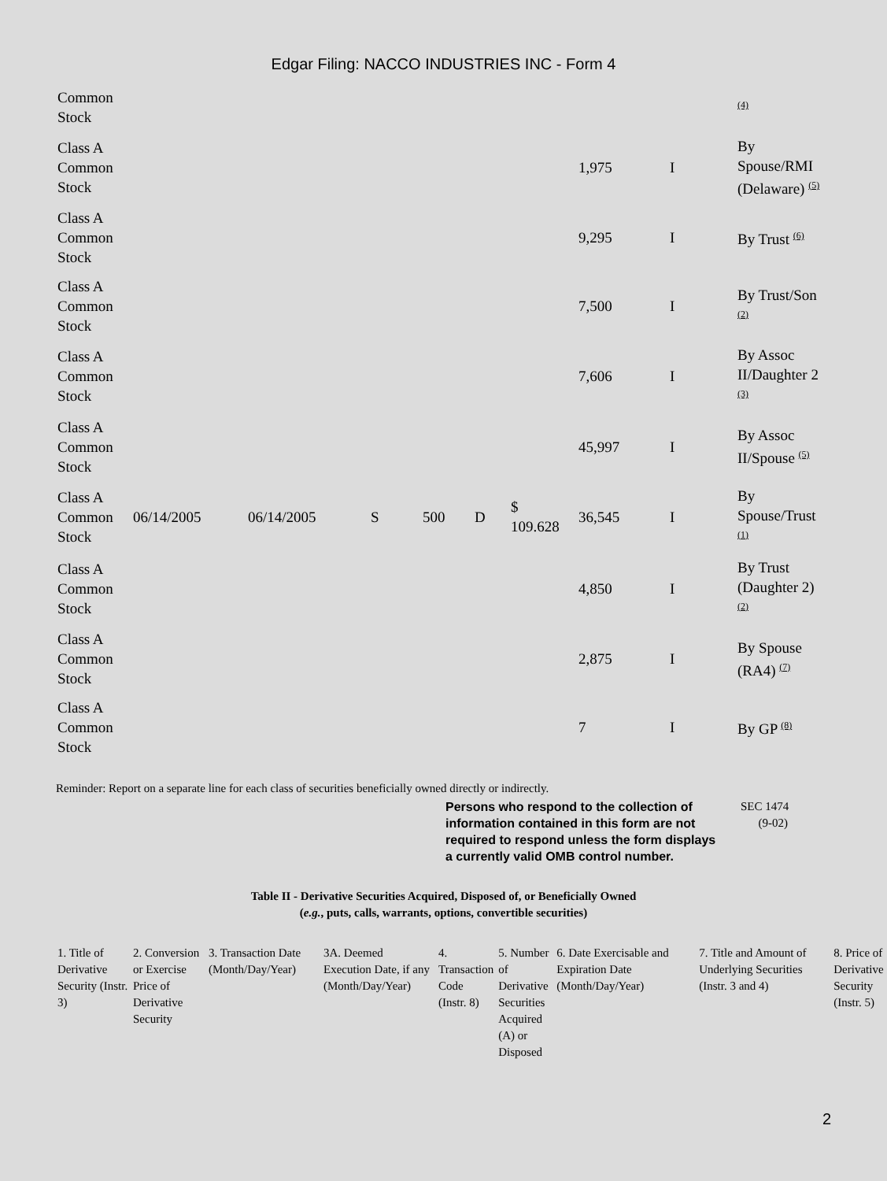Edgar Filing: NACCO INDUSTRIES INC - Form 4
| Common Stock | | | | | | | | | <sup>(4)</sup> |
| Class A Common Stock | | | | | | | 1,975 | I | By Spouse/RMI (Delaware) <sup>(5)</sup> |
| Class A Common Stock | | | | | | | 9,295 | I | By Trust <sup>(6)</sup> |
| Class A Common Stock | | | | | | | 7,500 | I | By Trust/Son <sup>(2)</sup> |
| Class A Common Stock | | | | | | | 7,606 | I | By Assoc II/Daughter 2 <sup>(3)</sup> |
| Class A Common Stock | | | | | | | 45,997 | I | By Assoc II/Spouse <sup>(5)</sup> |
| Class A Common Stock | 06/14/2005 | 06/14/2005 | S | 500 | D | $ 109.628 | 36,545 | I | By Spouse/Trust <sup>(1)</sup> |
| Class A Common Stock | | | | | | | 4,850 | I | By Trust (Daughter 2) <sup>(2)</sup> |
| Class A Common Stock | | | | | | | 2,875 | I | By Spouse (RA4) <sup>(7)</sup> |
| Class A Common Stock | | | | | | | 7 | I | By GP <sup>(8)</sup> |
Reminder: Report on a separate line for each class of securities beneficially owned directly or indirectly.
Persons who respond to the collection of information contained in this form are not required to respond unless the form displays a currently valid OMB control number.
SEC 1474
(9-02)
Table II - Derivative Securities Acquired, Disposed of, or Beneficially Owned
(e.g., puts, calls, warrants, options, convertible securities)
| 1. Title of Derivative Security (Instr. 3) | 2. Conversion or Exercise Price of Derivative Security | 3. Transaction Date (Month/Day/Year) | 3A. Deemed Execution Date, if any (Month/Day/Year) | 4. Transaction Code (Instr. 8) | 5. Number of Derivative Securities Acquired (A) or Disposed | 6. Date Exercisable and Expiration Date (Month/Day/Year) | 7. Title and Amount of Underlying Securities (Instr. 3 and 4) | 8. Price of Derivative Security (Instr. 5) |
| --- | --- | --- | --- | --- | --- | --- | --- | --- |
2